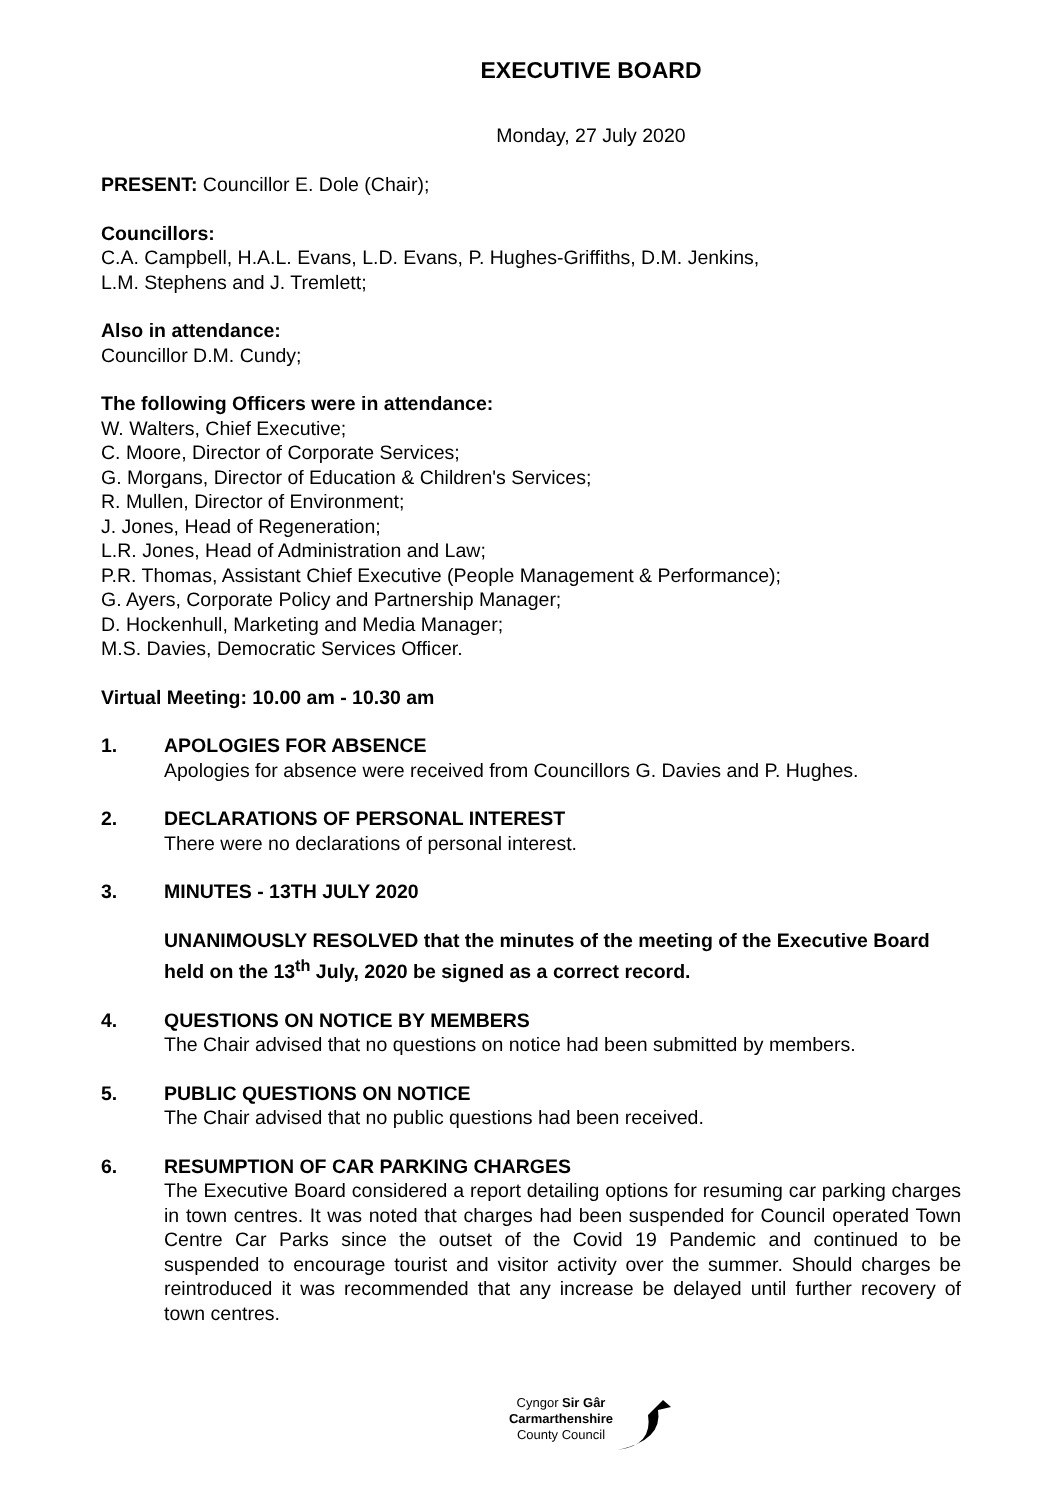EXECUTIVE BOARD
Monday, 27 July 2020
PRESENT: Councillor E. Dole (Chair);
Councillors:
C.A. Campbell, H.A.L. Evans, L.D. Evans, P. Hughes-Griffiths, D.M. Jenkins,
L.M. Stephens and J. Tremlett;
Also in attendance:
Councillor D.M. Cundy;
The following Officers were in attendance:
W. Walters, Chief Executive;
C. Moore, Director of Corporate Services;
G. Morgans, Director of Education & Children's Services;
R. Mullen, Director of Environment;
J. Jones, Head of Regeneration;
L.R. Jones, Head of Administration and Law;
P.R. Thomas, Assistant Chief Executive (People Management & Performance);
G. Ayers, Corporate Policy and Partnership Manager;
D. Hockenhull, Marketing and Media Manager;
M.S. Davies, Democratic Services Officer.
Virtual Meeting: 10.00 am - 10.30 am
1. APOLOGIES FOR ABSENCE
Apologies for absence were received from Councillors G. Davies and P. Hughes.
2. DECLARATIONS OF PERSONAL INTEREST
There were no declarations of personal interest.
3. MINUTES - 13TH JULY 2020
UNANIMOUSLY RESOLVED that the minutes of the meeting of the Executive Board held on the 13<sup>th</sup> July, 2020 be signed as a correct record.
4. QUESTIONS ON NOTICE BY MEMBERS
The Chair advised that no questions on notice had been submitted by members.
5. PUBLIC QUESTIONS ON NOTICE
The Chair advised that no public questions had been received.
6. RESUMPTION OF CAR PARKING CHARGES
The Executive Board considered a report detailing options for resuming car parking charges in town centres. It was noted that charges had been suspended for Council operated Town Centre Car Parks since the outset of the Covid 19 Pandemic and continued to be suspended to encourage tourist and visitor activity over the summer. Should charges be reintroduced it was recommended that any increase be delayed until further recovery of town centres.
Cyngor Sir Gâr
Carmarthenshire
County Council